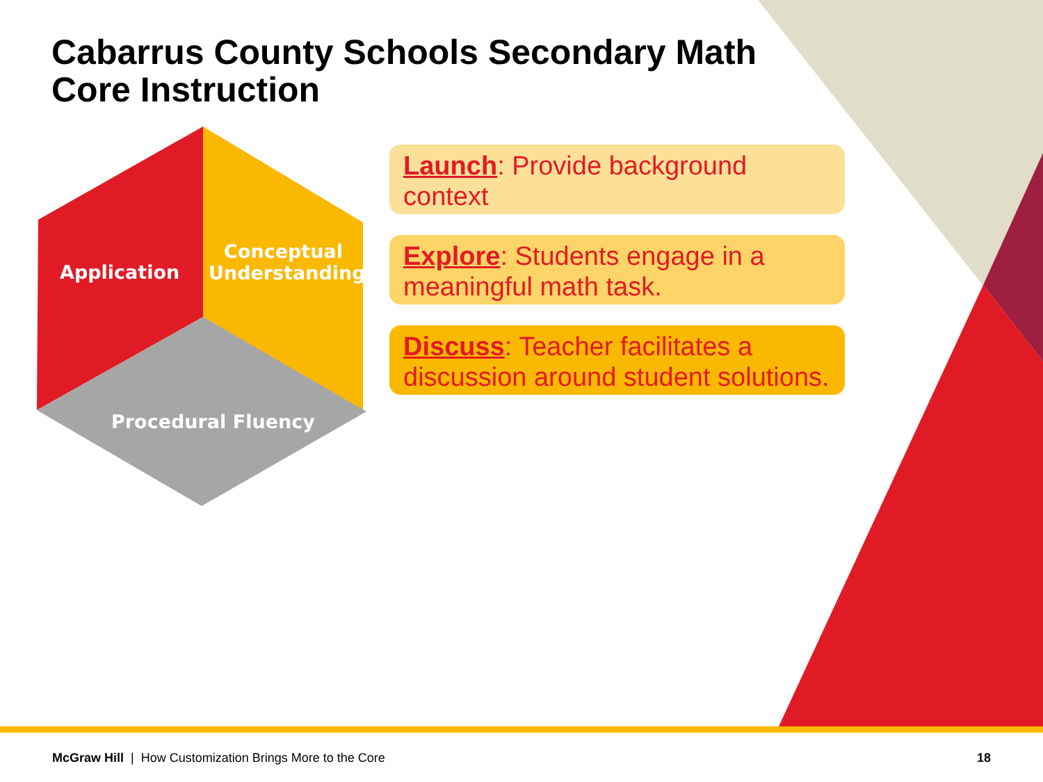Cabarrus County Schools Secondary Math Core Instruction
Application
Conceptual Understanding
Procedural Fluency
Launch: Provide background context
Explore: Students engage in a meaningful math task.
Discuss: Teacher facilitates a discussion around student solutions.
McGraw Hill | How Customization Brings More to the Core 18